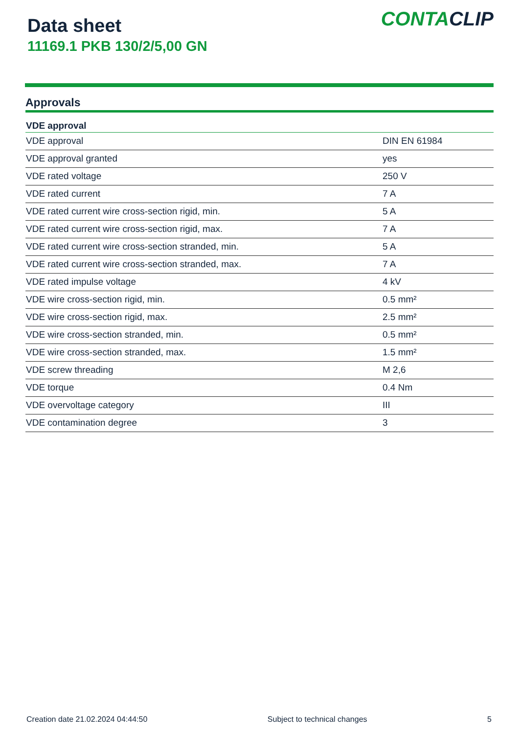Data sheet
11169.1 PKB 130/2/5,00 GN
CONTACLIP
Approvals
| VDE approval | |
| --- | --- |
| VDE approval | DIN EN 61984 |
| VDE approval granted | yes |
| VDE rated voltage | 250 V |
| VDE rated current | 7 A |
| VDE rated current wire cross-section rigid, min. | 5 A |
| VDE rated current wire cross-section rigid, max. | 7 A |
| VDE rated current wire cross-section stranded, min. | 5 A |
| VDE rated current wire cross-section stranded, max. | 7 A |
| VDE rated impulse voltage | 4 kV |
| VDE wire cross-section rigid, min. | 0.5 mm² |
| VDE wire cross-section rigid, max. | 2.5 mm² |
| VDE wire cross-section stranded, min. | 0.5 mm² |
| VDE wire cross-section stranded, max. | 1.5 mm² |
| VDE screw threading | M 2,6 |
| VDE torque | 0.4 Nm |
| VDE overvoltage category | III |
| VDE contamination degree | 3 |
Creation date 21.02.2024 04:44:50 Subject to technical changes 5